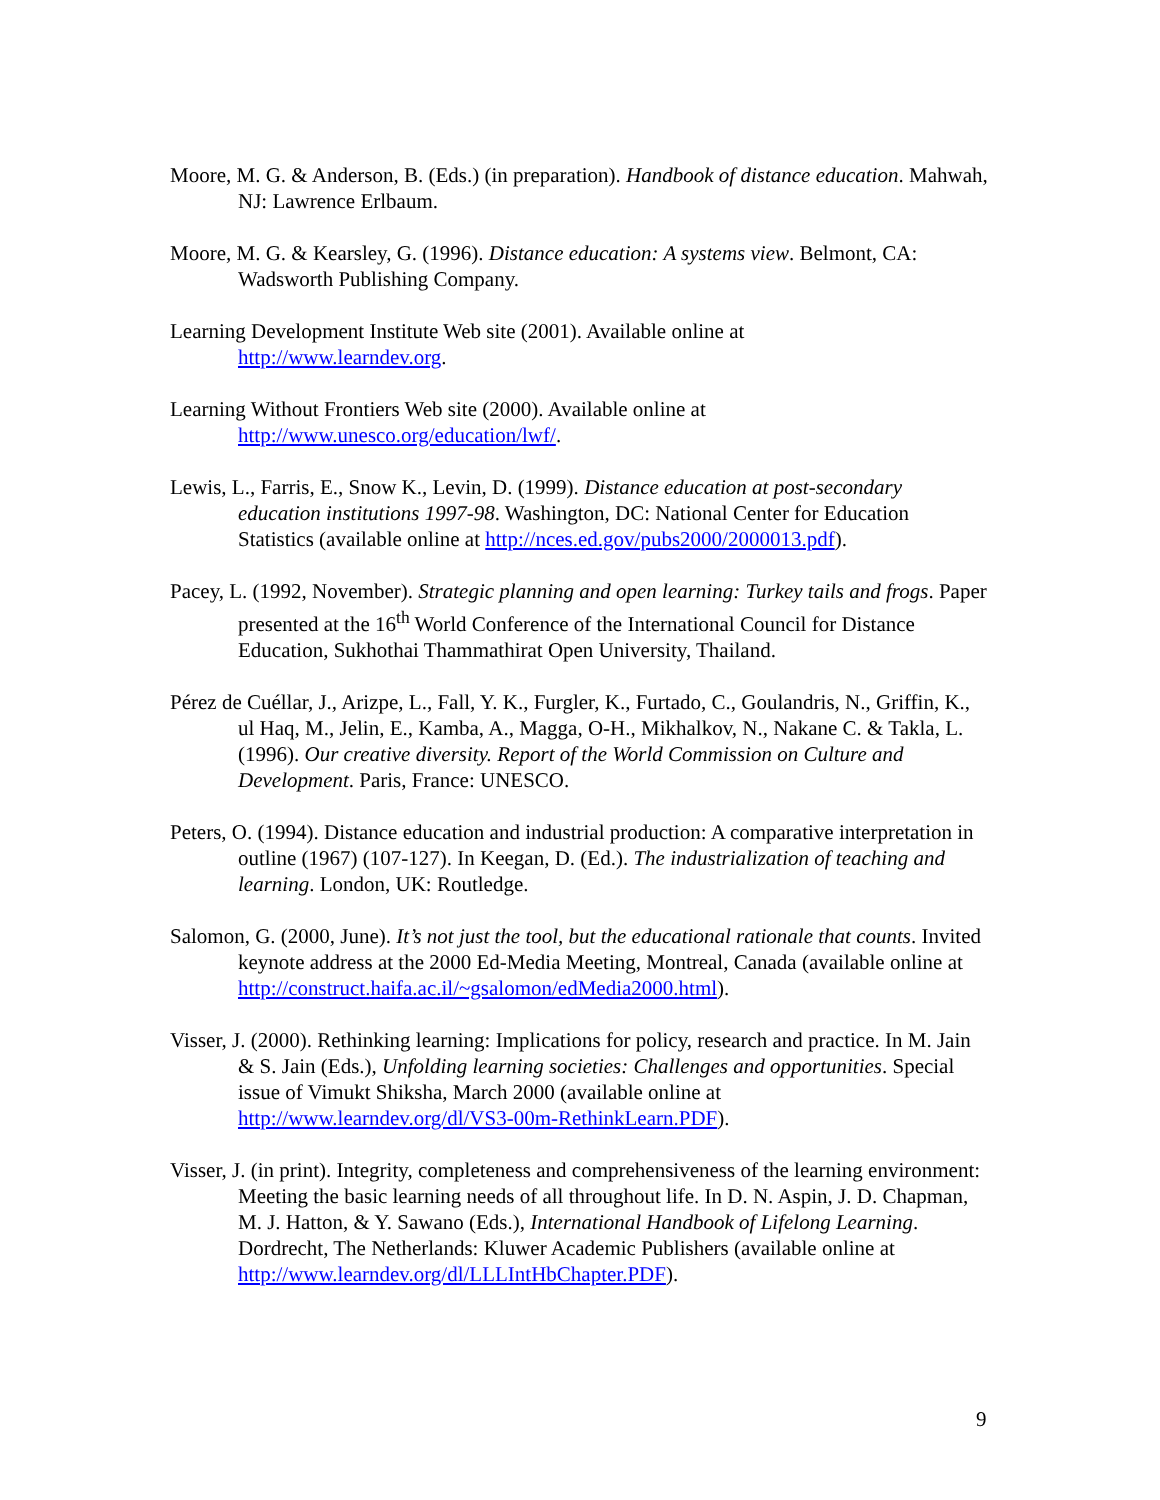Moore, M. G. & Anderson, B. (Eds.) (in preparation). Handbook of distance education. Mahwah, NJ: Lawrence Erlbaum.
Moore, M. G. & Kearsley, G. (1996). Distance education: A systems view. Belmont, CA: Wadsworth Publishing Company.
Learning Development Institute Web site (2001). Available online at
http://www.learndev.org.
Learning Without Frontiers Web site (2000). Available online at
http://www.unesco.org/education/lwf/.
Lewis, L., Farris, E., Snow K., Levin, D. (1999). Distance education at post-secondary education institutions 1997-98. Washington, DC: National Center for Education Statistics (available online at http://nces.ed.gov/pubs2000/2000013.pdf).
Pacey, L. (1992, November). Strategic planning and open learning: Turkey tails and frogs. Paper presented at the 16<sup>th</sup> World Conference of the International Council for Distance Education, Sukhothai Thammathirat Open University, Thailand.
Pérez de Cuéllar, J., Arizpe, L., Fall, Y. K., Furgler, K., Furtado, C., Goulandris, N., Griffin, K., ul Haq, M., Jelin, E., Kamba, A., Magga, O-H., Mikhalkov, N., Nakane C. & Takla, L. (1996). Our creative diversity. Report of the World Commission on Culture and Development. Paris, France: UNESCO.
Peters, O. (1994). Distance education and industrial production: A comparative interpretation in outline (1967) (107-127). In Keegan, D. (Ed.). The industrialization of teaching and learning. London, UK: Routledge.
Salomon, G. (2000, June). It’s not just the tool, but the educational rationale that counts. Invited keynote address at the 2000 Ed-Media Meeting, Montreal, Canada (available online at http://construct.haifa.ac.il/~gsalomon/edMedia2000.html).
Visser, J. (2000). Rethinking learning: Implications for policy, research and practice. In M. Jain & S. Jain (Eds.), Unfolding learning societies: Challenges and opportunities. Special issue of Vimukt Shiksha, March 2000 (available online at http://www.learndev.org/dl/VS3-00m-RethinkLearn.PDF).
Visser, J. (in print). Integrity, completeness and comprehensiveness of the learning environment: Meeting the basic learning needs of all throughout life. In D. N. Aspin, J. D. Chapman, M. J. Hatton, & Y. Sawano (Eds.), International Handbook of Lifelong Learning. Dordrecht, The Netherlands: Kluwer Academic Publishers (available online at
http://www.learndev.org/dl/LLLIntHbChapter.PDF).
9